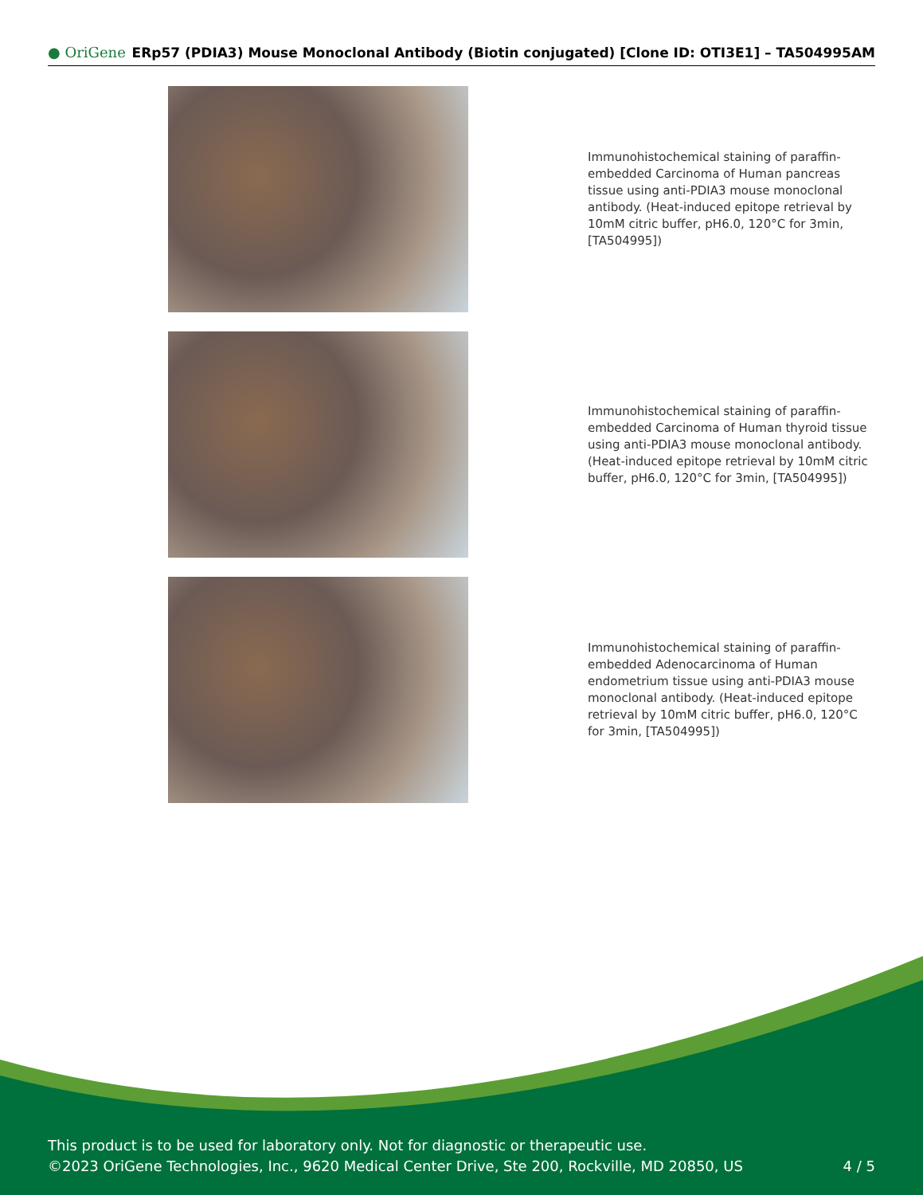● OriGene ERp57 (PDIA3) Mouse Monoclonal Antibody (Biotin conjugated) [Clone ID: OTI3E1] – TA504995AM
Immunohistochemical staining of paraffin-embedded Carcinoma of Human pancreas tissue using anti-PDIA3 mouse monoclonal antibody. (Heat-induced epitope retrieval by 10mM citric buffer, pH6.0, 120°C for 3min, [TA504995])
Immunohistochemical staining of paraffin-embedded Carcinoma of Human thyroid tissue using anti-PDIA3 mouse monoclonal antibody. (Heat-induced epitope retrieval by 10mM citric buffer, pH6.0, 120°C for 3min, [TA504995])
Immunohistochemical staining of paraffin-embedded Adenocarcinoma of Human endometrium tissue using anti-PDIA3 mouse monoclonal antibody. (Heat-induced epitope retrieval by 10mM citric buffer, pH6.0, 120°C for 3min, [TA504995])
This product is to be used for laboratory only. Not for diagnostic or therapeutic use.
©2023 OriGene Technologies, Inc., 9620 Medical Center Drive, Ste 200, Rockville, MD 20850, US
4 / 5